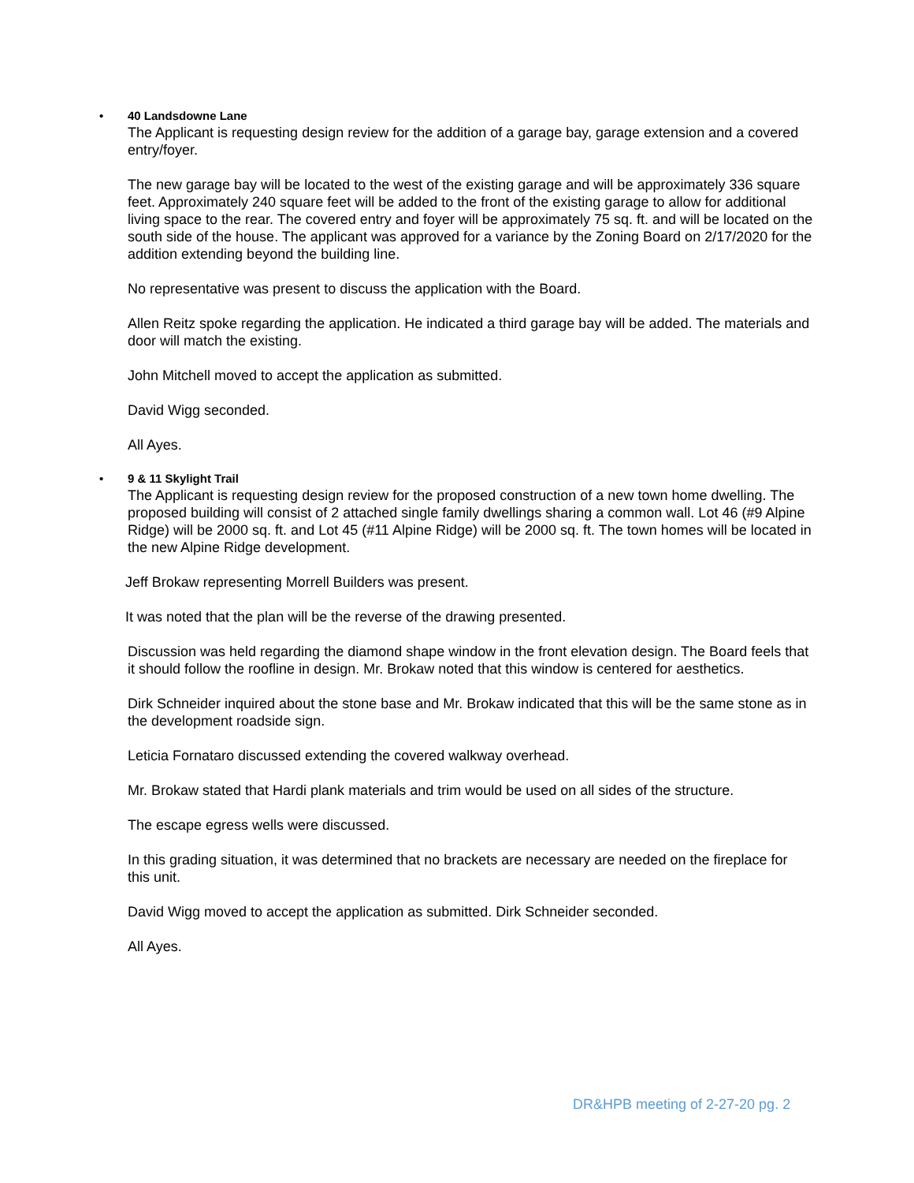• 40 Landsdowne Lane
The Applicant is requesting design review for the addition of a garage bay, garage extension and a covered entry/foyer.
The new garage bay will be located to the west of the existing garage and will be approximately 336 square feet. Approximately 240 square feet will be added to the front of the existing garage to allow for additional living space to the rear. The covered entry and foyer will be approximately 75 sq. ft. and will be located on the south side of the house. The applicant was approved for a variance by the Zoning Board on 2/17/2020 for the addition extending beyond the building line.
No representative was present to discuss the application with the Board.
Allen Reitz spoke regarding the application. He indicated a third garage bay will be added. The materials and door will match the existing.
John Mitchell moved to accept the application as submitted.
David Wigg seconded.
All Ayes.
• 9 & 11 Skylight Trail
The Applicant is requesting design review for the proposed construction of a new town home dwelling. The proposed building will consist of 2 attached single family dwellings sharing a common wall. Lot 46 (#9 Alpine Ridge) will be 2000 sq. ft. and Lot 45 (#11 Alpine Ridge) will be 2000 sq. ft. The town homes will be located in the new Alpine Ridge development.
Jeff Brokaw representing Morrell Builders was present.
It was noted that the plan will be the reverse of the drawing presented.
Discussion was held regarding the diamond shape window in the front elevation design. The Board feels that it should follow the roofline in design. Mr. Brokaw noted that this window is centered for aesthetics.
Dirk Schneider inquired about the stone base and Mr. Brokaw indicated that this will be the same stone as in the development roadside sign.
Leticia Fornataro discussed extending the covered walkway overhead.
Mr. Brokaw stated that Hardi plank materials and trim would be used on all sides of the structure.
The escape egress wells were discussed.
In this grading situation, it was determined that no brackets are necessary are needed on the fireplace for this unit.
David Wigg moved to accept the application as submitted. Dirk Schneider seconded.
All Ayes.
DR&HPB meeting of 2-27-20 pg. 2